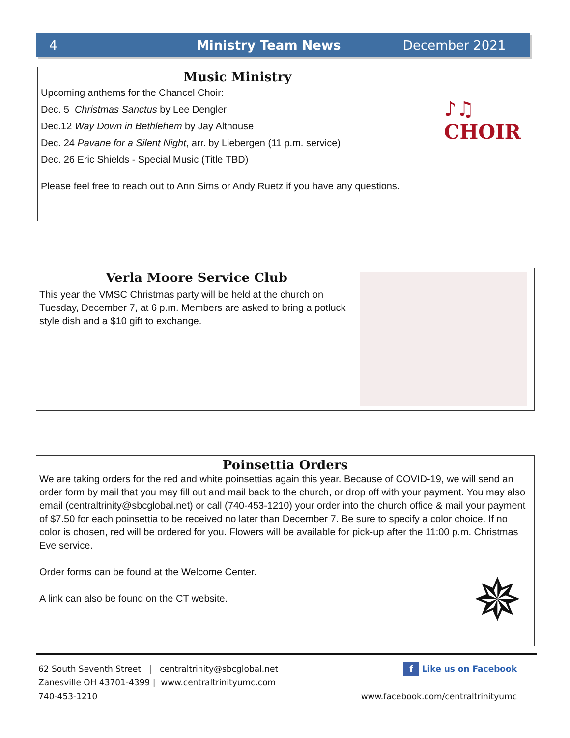4 Ministry Team News December 2021
Music Ministry
Upcoming anthems for the Chancel Choir:
Dec. 5 Christmas Sanctus by Lee Dengler
Dec.12 Way Down in Bethlehem by Jay Althouse
Dec. 24 Pavane for a Silent Night, arr. by Liebergen (11 p.m. service)
Dec. 26 Eric Shields - Special Music (Title TBD)
Please feel free to reach out to Ann Sims or Andy Ruetz if you have any questions.
♪♫
CHOIR
Verla Moore Service Club
This year the VMSC Christmas party will be held at the church on Tuesday, December 7, at 6 p.m. Members are asked to bring a potluck style dish and a $10 gift to exchange.
Poinsettia Orders
We are taking orders for the red and white poinsettias again this year. Because of COVID-19, we will send an order form by mail that you may fill out and mail back to the church, or drop off with your payment. You may also email (centraltrinity@sbcglobal.net) or call (740-453-1210) your order into the church office & mail your payment of $7.50 for each poinsettia to be received no later than December 7. Be sure to specify a color choice. If no color is chosen, red will be ordered for you. Flowers will be available for pick-up after the 11:00 p.m. Christmas Eve service.
Order forms can be found at the Welcome Center.
A link can also be found on the CT website.
✵
62 South Seventh Street | centraltrinity@sbcglobal.net
Zanesville OH 43701-4399 | www.centraltrinityumc.com
740-453-1210
f Like us on Facebook
www.facebook.com/centraltrinityumc